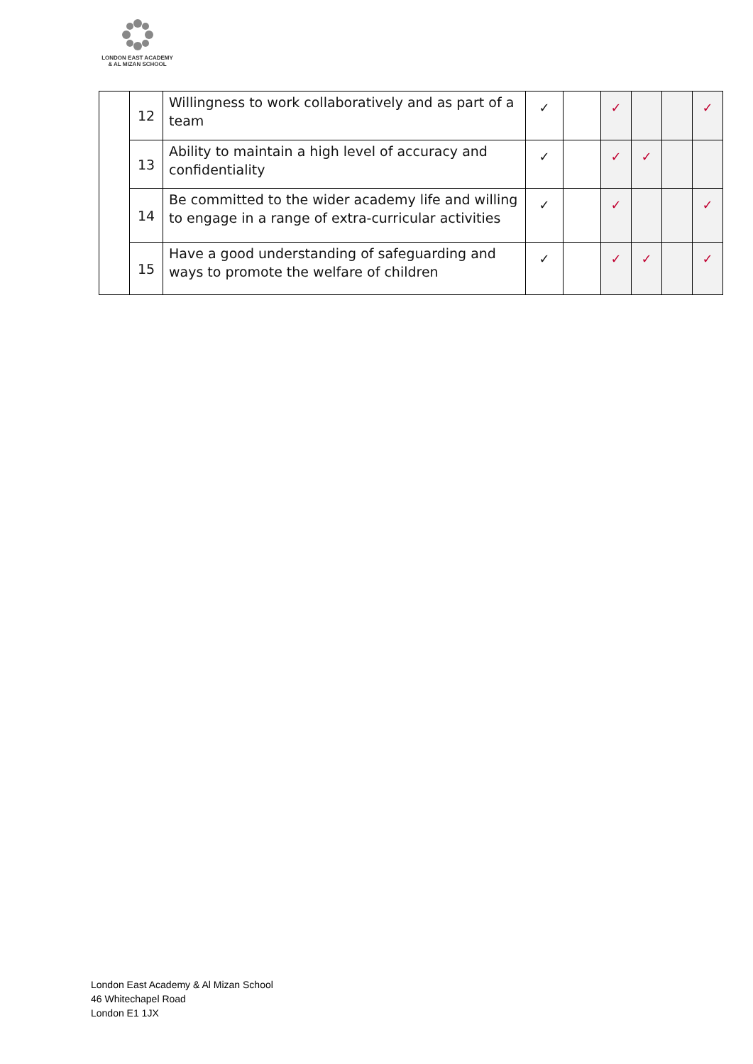LONDON EAST ACADEMY
& AL MIZAN SCHOOL
| | 12 | Willingness to work collaboratively and as part of a team | ✓ | | ✓ | | | ✓ |
| | 13 | Ability to maintain a high level of accuracy and confidentiality | ✓ | | ✓ | ✓ | | |
| | 14 | Be committed to the wider academy life and willing to engage in a range of extra-curricular activities | ✓ | | ✓ | | | ✓ |
| | 15 | Have a good understanding of safeguarding and ways to promote the welfare of children | ✓ | | ✓ | ✓ | | ✓ |
London East Academy & Al Mizan School
46 Whitechapel Road
London E1 1JX